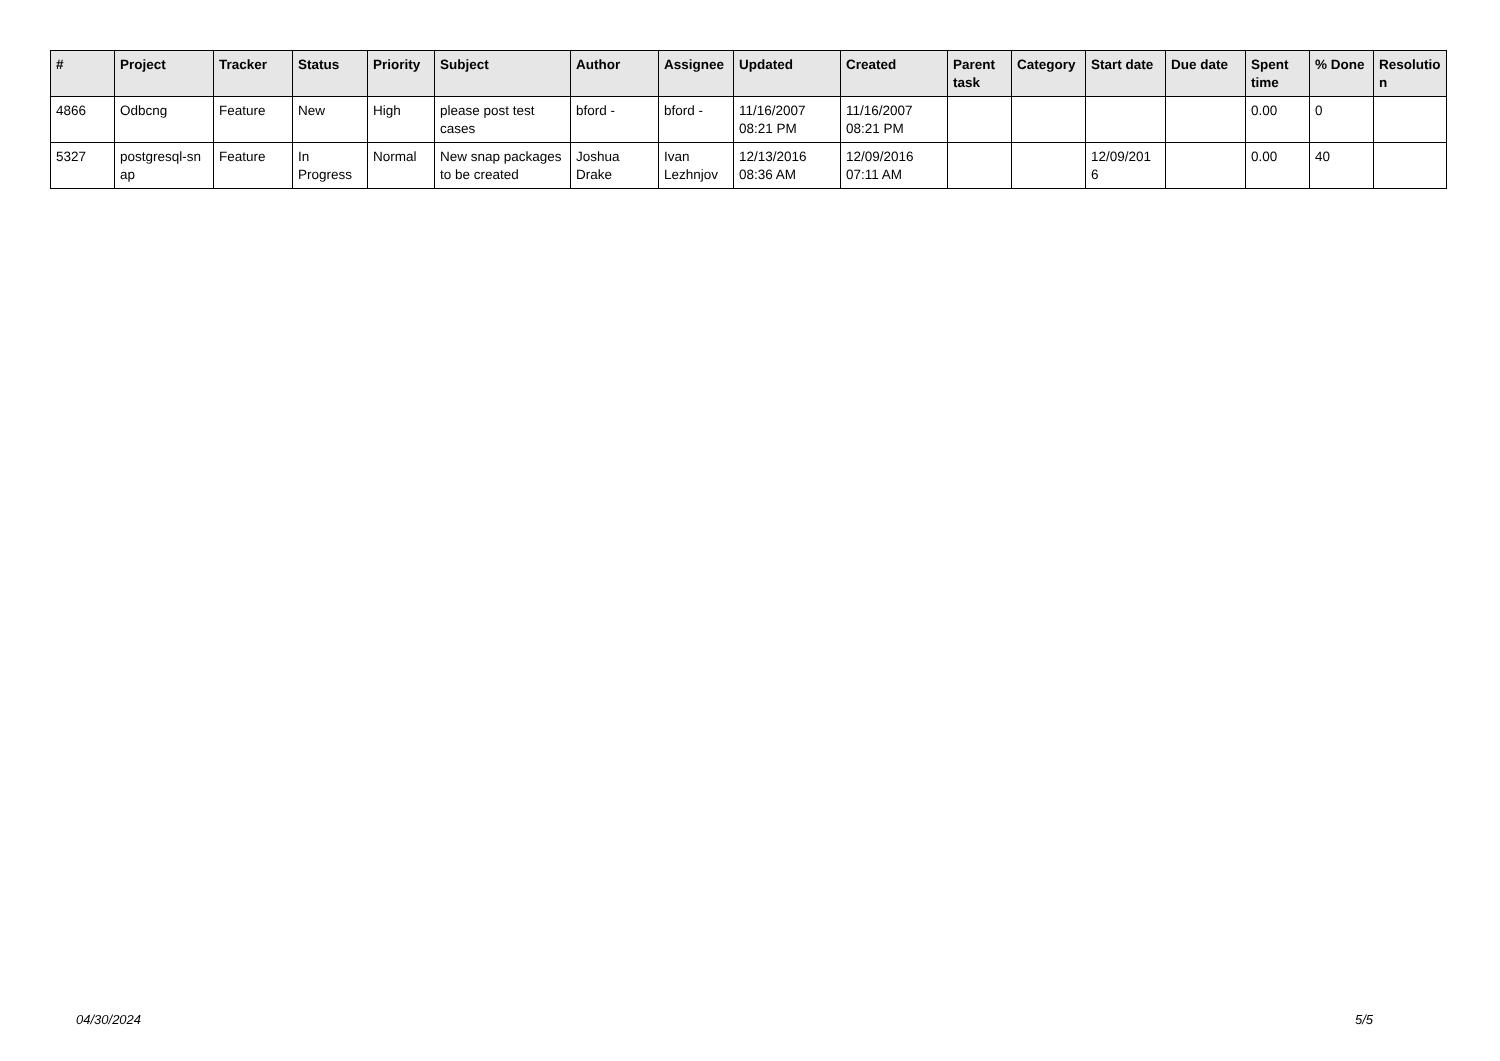| # | Project | Tracker | Status | Priority | Subject | Author | Assignee | Updated | Created | Parent task | Category | Start date | Due date | Spent time | % Done | Resolutio n |
| --- | --- | --- | --- | --- | --- | --- | --- | --- | --- | --- | --- | --- | --- | --- | --- | --- |
| 4866 | Odbcng | Feature | New | High | please post test cases | bford - | bford - | 11/16/2007 08:21 PM | 11/16/2007 08:21 PM | | | | | 0.00 | 0 | |
| 5327 | postgresql-sn ap | Feature | In Progress | Normal | New snap packages to be created | Joshua Drake | Ivan Lezhnjov | 12/13/2016 08:36 AM | 12/09/2016 07:11 AM | | | 12/09/201 6 | | 0.00 | 40 | |
04/30/2024 5/5